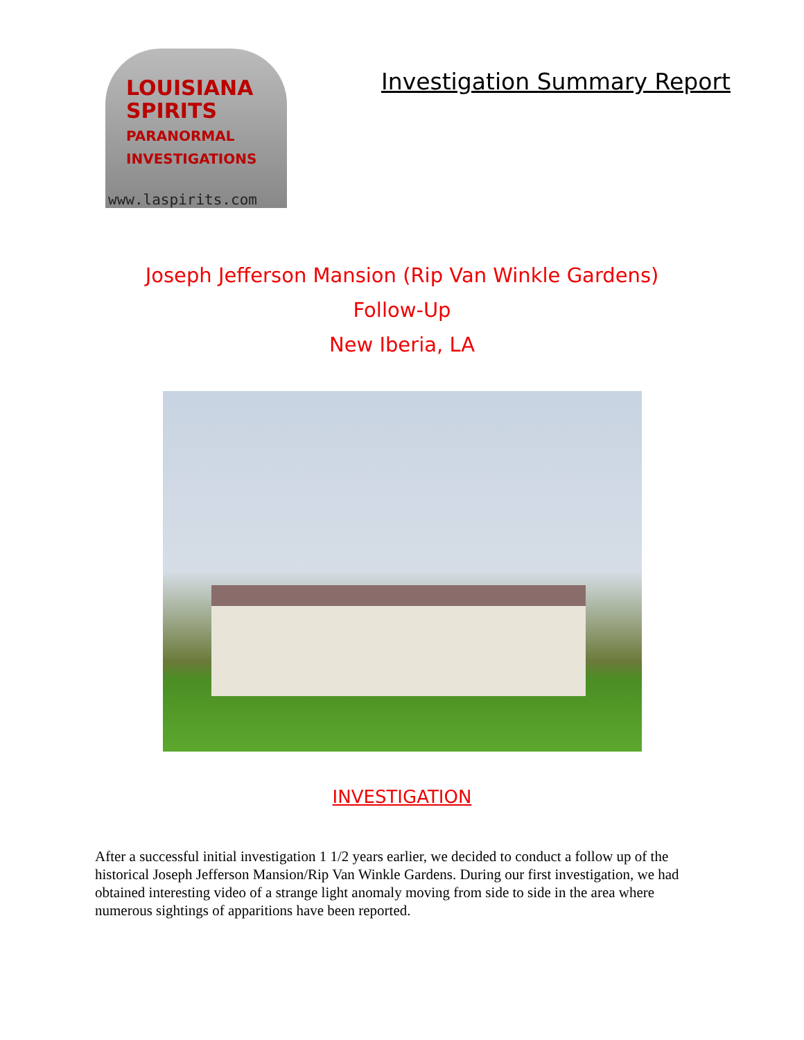LOUISIANA
SPIRITS
PARANORMAL
INVESTIGATIONS
www.laspirits.com
Investigation Summary Report
Joseph Jefferson Mansion (Rip Van Winkle Gardens)
Follow-Up
New Iberia, LA
INVESTIGATION
After a successful initial investigation 1 1/2 years earlier, we decided to conduct a follow up of the historical Joseph Jefferson Mansion/Rip Van Winkle Gardens. During our first investigation, we had obtained interesting video of a strange light anomaly moving from side to side in the area where numerous sightings of apparitions have been reported.